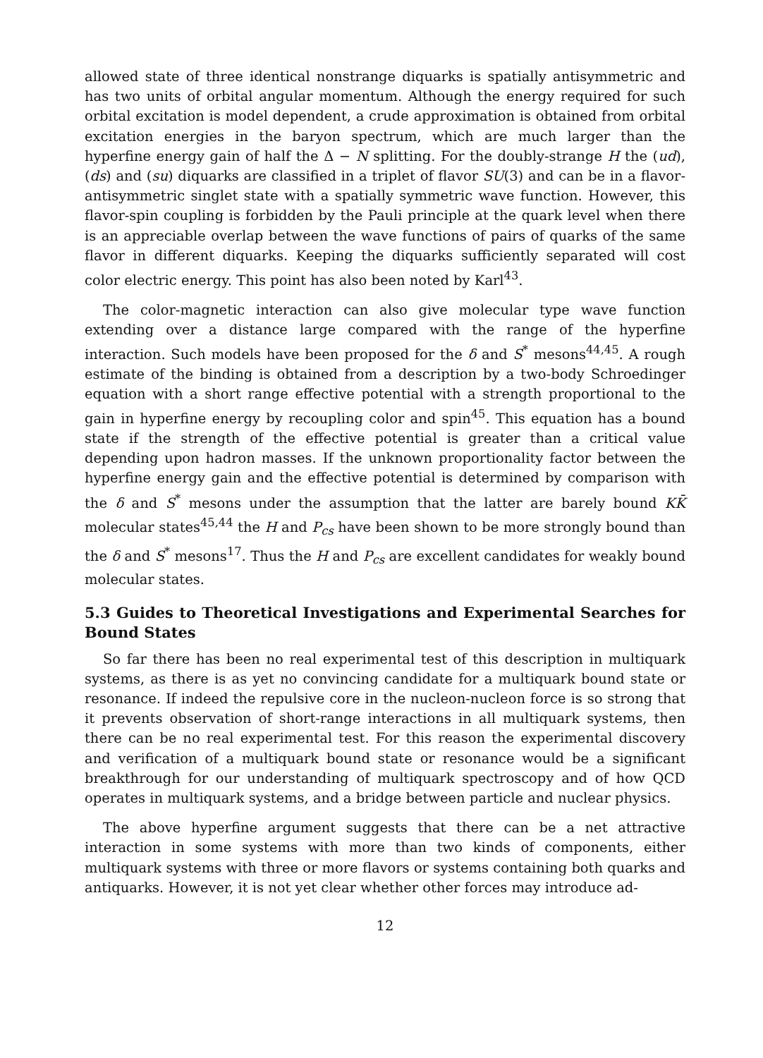allowed state of three identical nonstrange diquarks is spatially antisymmetric and has two units of orbital angular momentum. Although the energy required for such orbital excitation is model dependent, a crude approximation is obtained from orbital excitation energies in the baryon spectrum, which are much larger than the hyperfine energy gain of half the Δ − N splitting. For the doubly-strange H the (ud), (ds) and (su) diquarks are classified in a triplet of flavor SU(3) and can be in a flavor-antisymmetric singlet state with a spatially symmetric wave function. However, this flavor-spin coupling is forbidden by the Pauli principle at the quark level when there is an appreciable overlap between the wave functions of pairs of quarks of the same flavor in different diquarks. Keeping the diquarks sufficiently separated will cost color electric energy. This point has also been noted by Karl<sup>43</sup>.
The color-magnetic interaction can also give molecular type wave function extending over a distance large compared with the range of the hyperfine interaction. Such models have been proposed for the δ and S<sup>*</sup> mesons<sup>44,45</sup>. A rough estimate of the binding is obtained from a description by a two-body Schroedinger equation with a short range effective potential with a strength proportional to the gain in hyperfine energy by recoupling color and spin<sup>45</sup>. This equation has a bound state if the strength of the effective potential is greater than a critical value depending upon hadron masses. If the unknown proportionality factor between the hyperfine energy gain and the effective potential is determined by comparison with the δ and S<sup>*</sup> mesons under the assumption that the latter are barely bound KK̄ molecular states<sup>45,44</sup> the H and P<sub>cs</sub> have been shown to be more strongly bound than the δ and S<sup>*</sup> mesons<sup>17</sup>. Thus the H and P<sub>cs</sub> are excellent candidates for weakly bound molecular states.
5.3 Guides to Theoretical Investigations and Experimental Searches for Bound States
So far there has been no real experimental test of this description in multiquark systems, as there is as yet no convincing candidate for a multiquark bound state or resonance. If indeed the repulsive core in the nucleon-nucleon force is so strong that it prevents observation of short-range interactions in all multiquark systems, then there can be no real experimental test. For this reason the experimental discovery and verification of a multiquark bound state or resonance would be a significant breakthrough for our understanding of multiquark spectroscopy and of how QCD operates in multiquark systems, and a bridge between particle and nuclear physics.
The above hyperfine argument suggests that there can be a net attractive interaction in some systems with more than two kinds of components, either multiquark systems with three or more flavors or systems containing both quarks and antiquarks. However, it is not yet clear whether other forces may introduce ad-
12